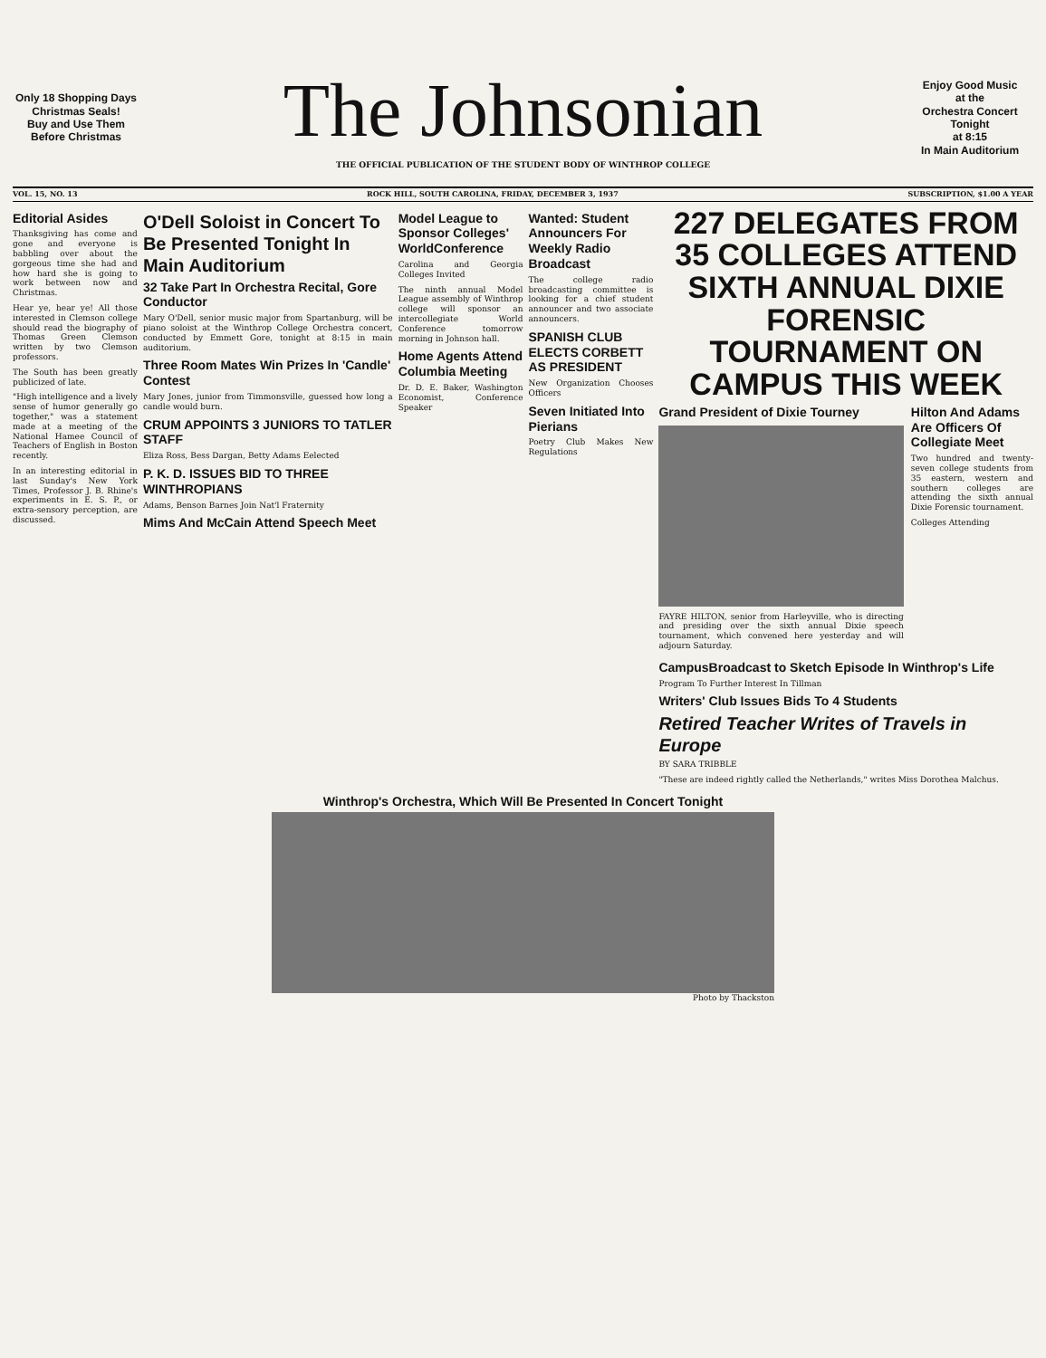Only 18 Shopping Days
Christmas Seals!
Buy and Use Them
Before Christmas
The Johnsonian
THE OFFICIAL PUBLICATION OF THE STUDENT BODY OF WINTHROP COLLEGE
Enjoy Good Music
at the
Orchestra Concert Tonight
at 8:15
In Main Auditorium
VOL. 15, NO. 13 ROCK HILL, SOUTH CAROLINA, FRIDAY, DECEMBER 3, 1937 SUBSCRIPTION, $1.00 A YEAR
Editorial Asides
Thanksgiving has come and gone and everyone is babbling over about the gorgeous time she had and how hard she is going to work between now and Christmas.
Hear ye, hear ye! All those interested in Clemson college should read the biography of Thomas Green Clemson written by two Clemson professors.
The South has been greatly publicized of late.
"High intelligence and a lively sense of humor generally go together," was a statement made at a meeting of the National Hamee Council of Teachers of English in Boston recently.
In an interesting editorial in last Sunday's New York Times, Professor J. B. Rhine's experiments in E. S. P., or extra-sensory perception, are discussed.
O'Dell Soloist in Concert To Be Presented Tonight In Main Auditorium
32 Take Part In Orchestra Recital, Gore Conductor
Mary O'Dell, senior music major from Spartanburg, will be piano soloist at the Winthrop College Orchestra concert, conducted by Emmett Gore, tonight at 8:15 in main auditorium.
Three Room Mates Win Prizes In 'Candle' Contest
Mary Jones, junior from Timmonsville, guessed how long a candle would burn.
CRUM APPOINTS 3 JUNIORS TO TATLER STAFF
Eliza Ross, Bess Dargan, Betty Adams Eelected
P. K. D. ISSUES BID TO THREE WINTHROPIANS
Adams, Benson Barnes Join Nat'l Fraternity
Mims And McCain Attend Speech Meet
Model League to Sponsor Colleges' WorldConference
Carolina and Georgia Colleges Invited
The ninth annual Model League assembly of Winthrop college will sponsor an intercollegiate World Conference tomorrow morning in Johnson hall.
Home Agents Attend Columbia Meeting
Dr. D. E. Baker, Washington Economist, Conference Speaker
Wanted: Student Announcers For Weekly Radio Broadcast
The college radio broadcasting committee is looking for a chief student announcer and two associate announcers.
SPANISH CLUB ELECTS CORBETT AS PRESIDENT
New Organization Chooses Officers
Seven Initiated Into Pierians
Poetry Club Makes New Regulations
227 DELEGATES FROM 35 COLLEGES ATTEND SIXTH ANNUAL DIXIE FORENSIC TOURNAMENT ON CAMPUS THIS WEEK
Grand President of Dixie Tourney
FAYRE HILTON, senior from Harleyville, who is directing and presiding over the sixth annual Dixie speech tournament, which convened here yesterday and will adjourn Saturday.
Hilton And Adams Are Officers Of Collegiate Meet
Two hundred and twenty-seven college students from 35 eastern, western and southern colleges are attending the sixth annual Dixie Forensic tournament.
Colleges Attending
CampusBroadcast to Sketch Episode In Winthrop's Life
Program To Further Interest In Tillman
Writers' Club Issues Bids To 4 Students
Retired Teacher Writes of Travels in Europe
BY SARA TRIBBLE
"These are indeed rightly called the Netherlands," writes Miss Dorothea Malchus.
Winthrop's Orchestra, Which Will Be Presented In Concert Tonight
Photo by Thackston